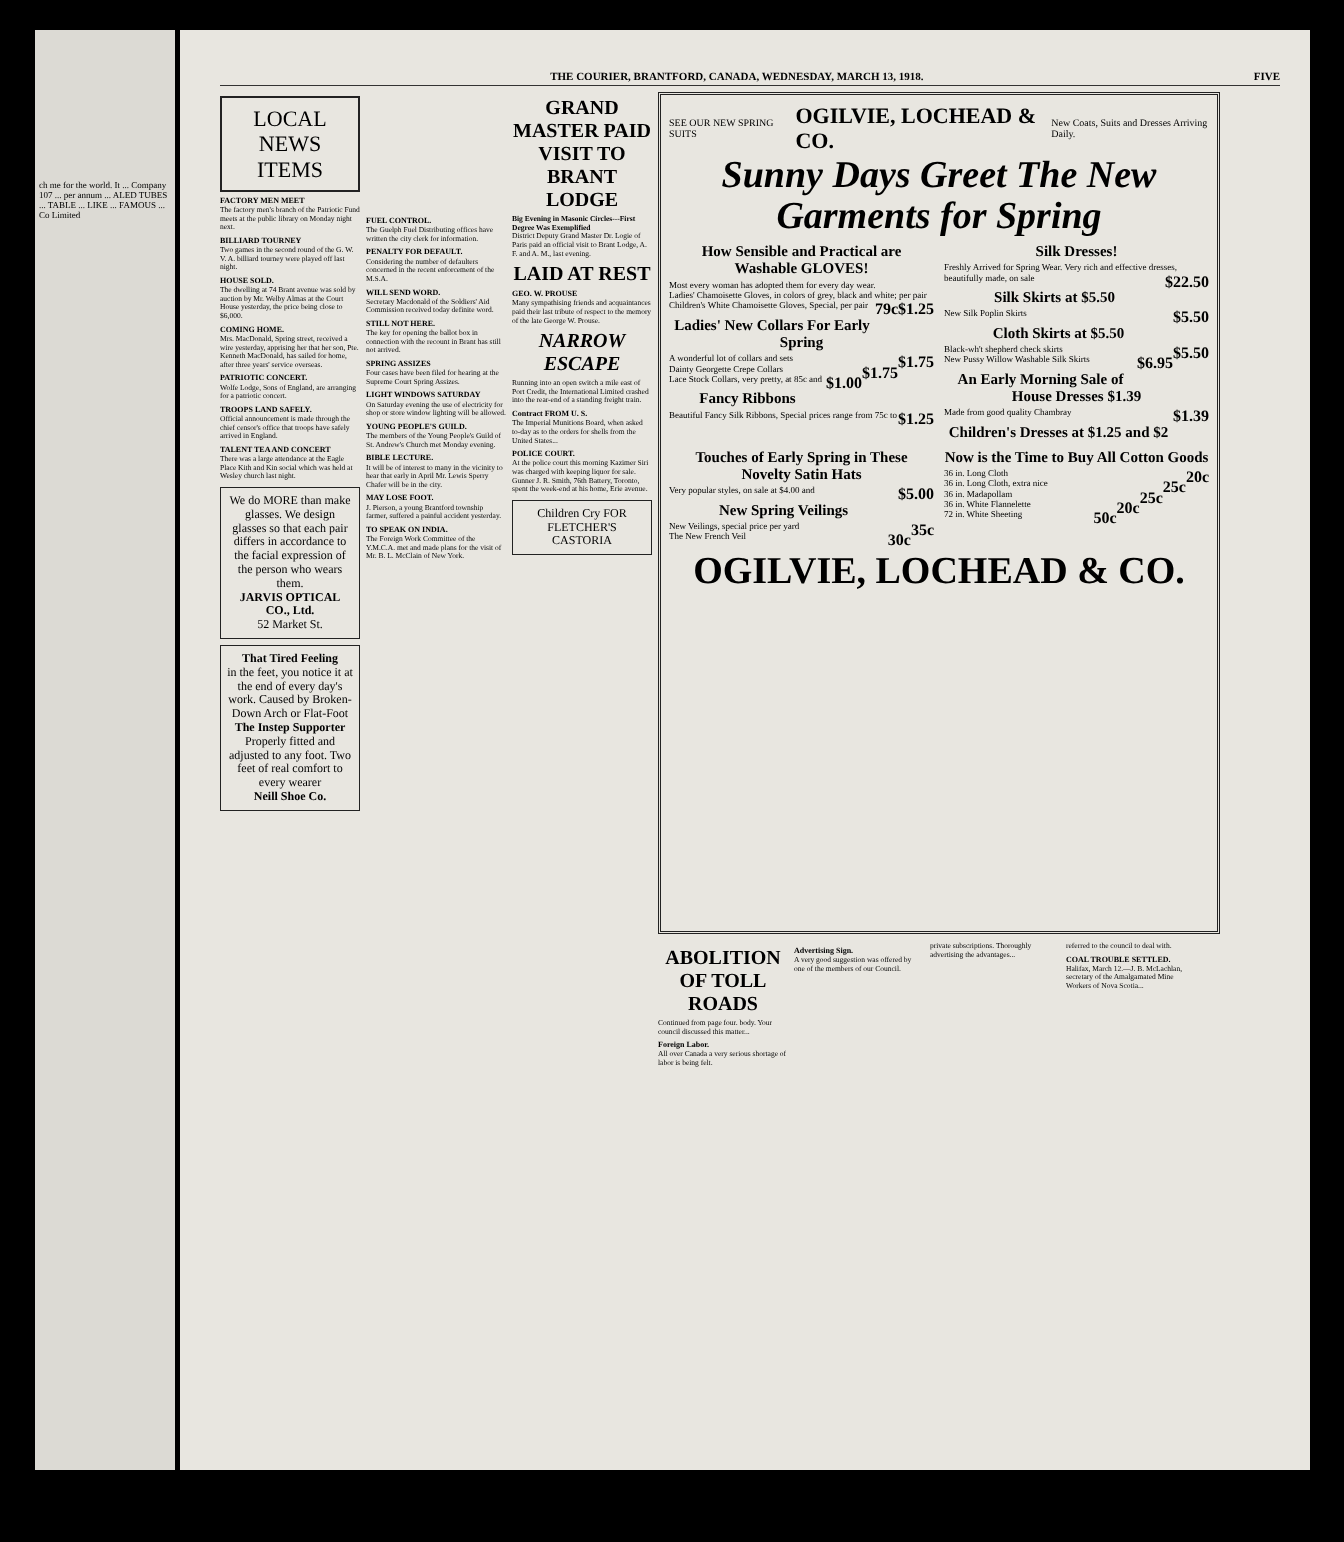ch me for the world. It ... Company 107 ... per annum ... ALED TUBES ... TABLE ... LIKE ... FAMOUS ... Co Limited
THE COURIER, BRANTFORD, CANADA, WEDNESDAY, MARCH 13, 1918. FIVE
LOCAL NEWS ITEMS
FACTORY MEN MEET
The factory men's branch of the Patriotic Fund meets at the public library on Monday night next.
BILLIARD TOURNEY
Two games in the second round of the G. W. V. A. billiard tourney were played off last night.
HOUSE SOLD.
The dwelling at 74 Brant avenue was sold by auction by Mr. Welby Almas at the Court House yesterday, the price being close to $6,000.
COMING HOME.
Mrs. MacDonald, Spring street, received a wire yesterday, apprising her that her son, Pte. Kenneth MacDonald, has sailed for home, after three years' service overseas.
PATRIOTIC CONCERT.
Wolfe Lodge, Sons of England, are arranging for a patriotic concert.
TROOPS LAND SAFELY.
Official announcement is made through the chief censor's office that troops have safely arrived in England.
TALENT TEA AND CONCERT
There was a large attendance at the Eagle Place Kith and Kin social which was held at Wesley church last night.
We do MORE than make glasses. We design glasses so that each pair differs in accordance to the facial expression of the person who wears them.
JARVIS OPTICAL CO., Ltd.
52 Market St.
That Tired Feeling
in the feet, you notice it at the end of every day's work. Caused by Broken-Down Arch or Flat-Foot
The Instep Supporter
Properly fitted and adjusted to any foot. Two feet of real comfort to every wearer
Neill Shoe Co.
FUEL CONTROL.
The Guelph Fuel Distributing offices have written the city clerk for information.
PENALTY FOR DEFAULT.
Considering the number of defaulters concerned in the recent enforcement of the M.S.A.
WILL SEND WORD.
Secretary Macdonald of the Soldiers' Aid Commission received today definite word.
STILL NOT HERE.
The key for opening the ballot box in connection with the recount in Brant has still not arrived.
SPRING ASSIZES
Four cases have been filed for hearing at the Supreme Court Spring Assizes.
LIGHT WINDOWS SATURDAY
On Saturday evening the use of electricity for shop or store window lighting will be allowed.
YOUNG PEOPLE'S GUILD.
The members of the Young People's Guild of St. Andrew's Church met Monday evening.
BIBLE LECTURE.
It will be of interest to many in the vicinity to hear that early in April Mr. Lewis Sperry Chafer will be in the city.
MAY LOSE FOOT.
J. Pierson, a young Brantford township farmer, suffered a painful accident yesterday.
TO SPEAK ON INDIA.
The Foreign Work Committee of the Y.M.C.A. met and made plans for the visit of Mr. B. L. McClain of New York.
GRAND MASTER PAID VISIT TO BRANT LODGE
Big Evening in Masonic Circles---First Degree Was Exemplified
District Deputy Grand Master Dr. Logie of Paris paid an official visit to Brant Lodge, A. F. and A. M., last evening.
LAID AT REST
GEO. W. PROUSE
Many sympathising friends and acquaintances paid their last tribute of respect to the memory of the late George W. Prouse.
NARROW ESCAPE
Running into an open switch a mile east of Port Credit, the International Limited crashed into the rear-end of a standing freight train.
Contract FROM U. S.
The Imperial Munitions Board, when asked to-day as to the orders for shells from the United States...
POLICE COURT.
At the police court this morning Kazimer Siri was charged with keeping liquor for sale.
Gunner J. R. Smith, 76th Battery, Toronto, spent the week-end at his home, Erie avenue.
Children Cry FOR FLETCHER'S CASTORIA
SEE OUR NEW SPRING SUITS OGILVIE, LOCHEAD & CO. New Coats, Suits and Dresses Arriving Daily.
Sunny Days Greet The New Garments for Spring
How Sensible and Practical are Washable GLOVES!
Most every woman has adopted them for every day wear.
Ladies' Chamoisette Gloves, in colors of grey, black and white; per pair $1.25
Children's White Chamoisette Gloves, Special, per pair 79c
Ladies' New Collars For Early Spring
A wonderful lot of collars and sets $1.75
Dainty Georgette Crepe Collars $1.75
Lace Stock Collars, very pretty, at 85c and $1.00
Fancy Ribbons
Beautiful Fancy Silk Ribbons, Special prices range from 75c to $1.25
Silk Dresses!
Freshly Arrived for Spring Wear. Very rich and effective dresses, beautifully made, on sale $22.50
Silk Skirts at $5.50
New Silk Poplin Skirts $5.50
Cloth Skirts at $5.50
Black-wh't shepherd check skirts $5.50
New Pussy Willow Washable Silk Skirts $6.95
An Early Morning Sale of House Dresses $1.39
Made from good quality Chambray $1.39
Children's Dresses at $1.25 and $2
Touches of Early Spring in These Novelty Satin Hats
Very popular styles, on sale at $4.00 and $5.00
New Spring Veilings
New Veilings, special price per yard 35c
The New French Veil 30c
Now is the Time to Buy All Cotton Goods
36 in. Long Cloth 20c
36 in. Long Cloth, extra nice 25c
36 in. Madapollam 25c
36 in. White Flannelette 20c
72 in. White Sheeting 50c
OGILVIE, LOCHEAD & CO.
ABOLITION OF TOLL ROADS
Continued from page four. body. Your council discussed this matter...
Foreign Labor.
All over Canada a very serious shortage of labor is being felt.
Advertising Sign.
A very good suggestion was offered by one of the members of our Council.
private subscriptions. Thoroughly advertising the advantages...
referred to the council to deal with.
COAL TROUBLE SETTLED.
Halifax, March 12.—J. B. McLachlan, secretary of the Amalgamated Mine Workers of Nova Scotia...